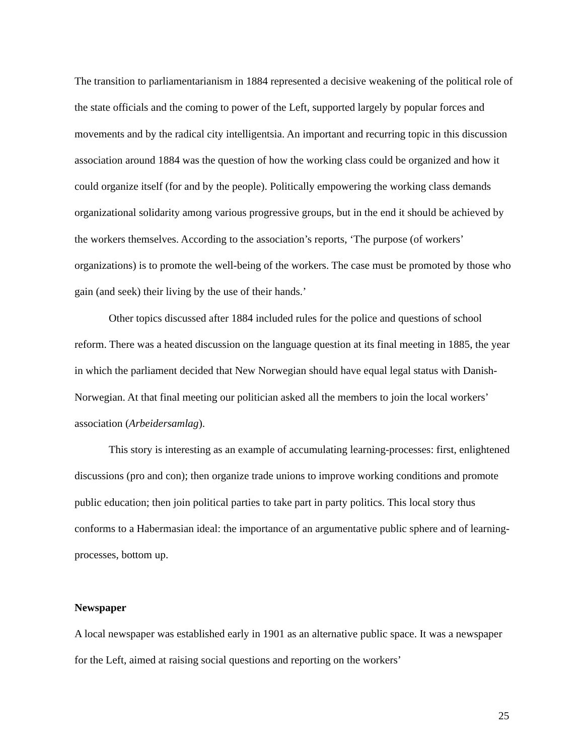The transition to parliamentarianism in 1884 represented a decisive weakening of the political role of the state officials and the coming to power of the Left, supported largely by popular forces and movements and by the radical city intelligentsia. An important and recurring topic in this discussion association around 1884 was the question of how the working class could be organized and how it could organize itself (for and by the people). Politically empowering the working class demands organizational solidarity among various progressive groups, but in the end it should be achieved by the workers themselves. According to the association’s reports, ‘The purpose (of workers’ organizations) is to promote the well-being of the workers. The case must be promoted by those who gain (and seek) their living by the use of their hands.’
Other topics discussed after 1884 included rules for the police and questions of school reform. There was a heated discussion on the language question at its final meeting in 1885, the year in which the parliament decided that New Norwegian should have equal legal status with Danish-Norwegian. At that final meeting our politician asked all the members to join the local workers’ association (Arbeidersamlag).
This story is interesting as an example of accumulating learning-processes: first, enlightened discussions (pro and con); then organize trade unions to improve working conditions and promote public education; then join political parties to take part in party politics. This local story thus conforms to a Habermasian ideal: the importance of an argumentative public sphere and of learning-processes, bottom up.
Newspaper
A local newspaper was established early in 1901 as an alternative public space. It was a newspaper for the Left, aimed at raising social questions and reporting on the workers’
25